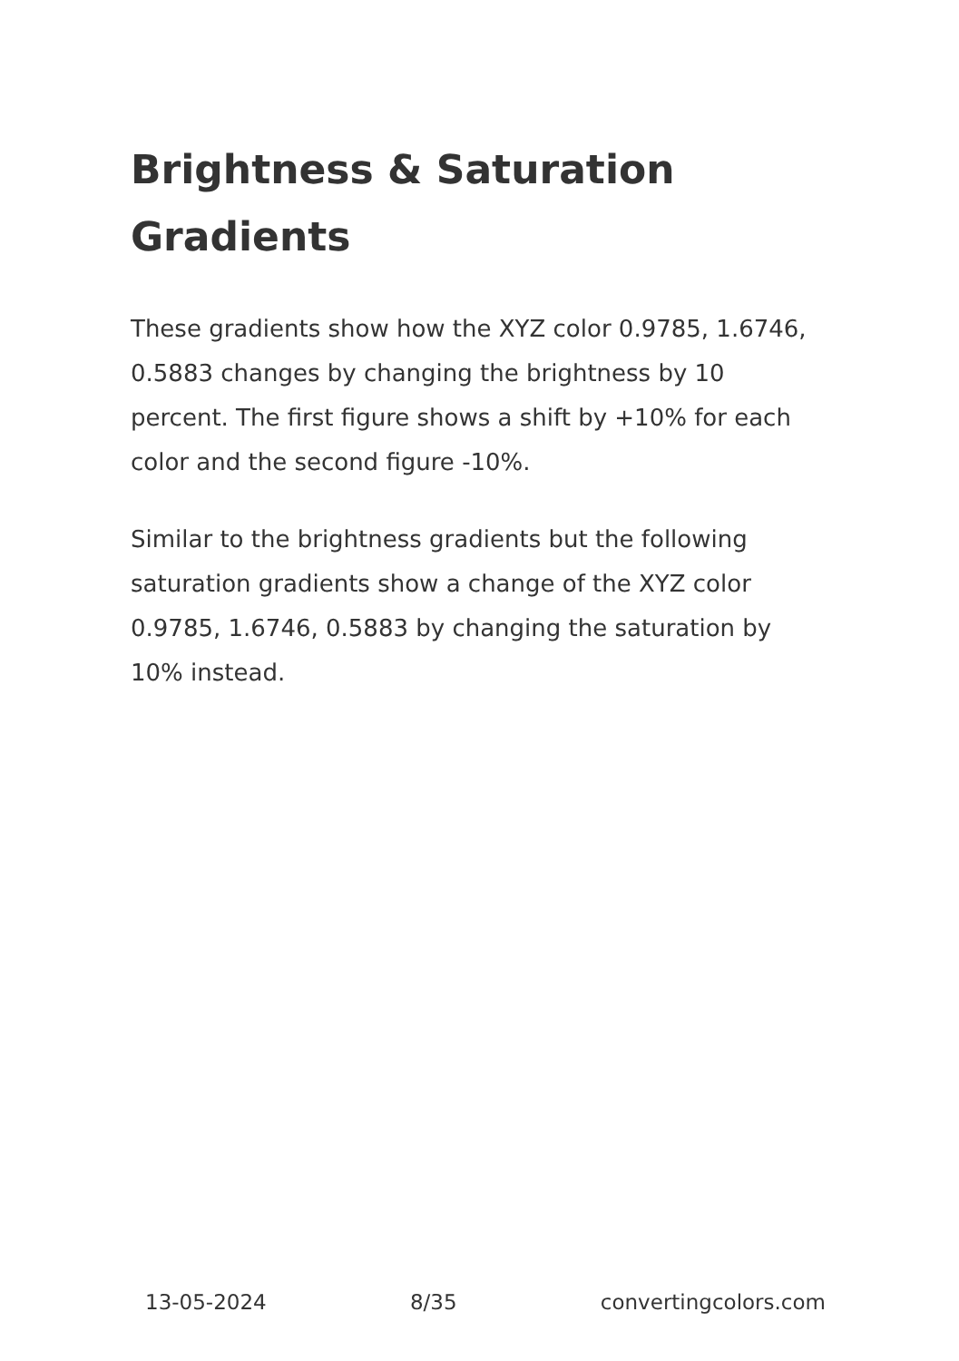Brightness & Saturation Gradients
These gradients show how the XYZ color 0.9785, 1.6746, 0.5883 changes by changing the brightness by 10 percent. The first figure shows a shift by +10% for each color and the second figure -10%.
Similar to the brightness gradients but the following saturation gradients show a change of the XYZ color 0.9785, 1.6746, 0.5883 by changing the saturation by 10% instead.
13-05-2024 8/35 convertingcolors.com